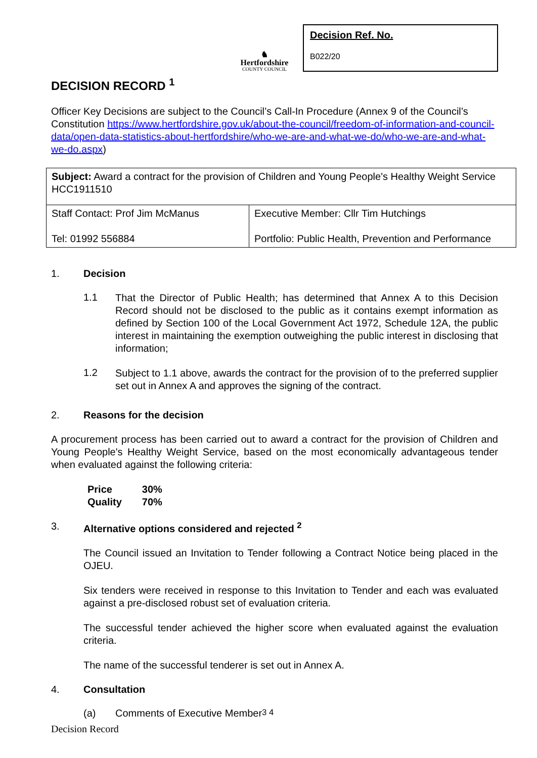♞
Hertfordshire
COUNTY COUNCIL
Decision Ref. No.
B022/20
DECISION RECORD <sup>1</sup>
Officer Key Decisions are subject to the Council’s Call-In Procedure (Annex 9 of the Council’s Constitution https://www.hertfordshire.gov.uk/about-the-council/freedom-of-information-and-council-data/open-data-statistics-about-hertfordshire/who-we-are-and-what-we-do/who-we-are-and-what-we-do.aspx)
| Subject: Award a contract for the provision of Children and Young People's Healthy Weight Service HCC1911510 | |
| Staff Contact: Prof Jim McManus Tel: 01992 556884 | Executive Member: Cllr Tim Hutchings Portfolio: Public Health, Prevention and Performance |
1. Decision
1.1
That the Director of Public Health; has determined that Annex A to this Decision Record should not be disclosed to the public as it contains exempt information as defined by Section 100 of the Local Government Act 1972, Schedule 12A, the public interest in maintaining the exemption outweighing the public interest in disclosing that information;
1.2
Subject to 1.1 above, awards the contract for the provision of to the preferred supplier set out in Annex A and approves the signing of the contract.
2. Reasons for the decision
A procurement process has been carried out to award a contract for the provision of Children and Young People's Healthy Weight Service, based on the most economically advantageous tender when evaluated against the following criteria:
| Price | 30% |
| Quality | 70% |
3. Alternative options considered and rejected <sup>2</sup>
The Council issued an Invitation to Tender following a Contract Notice being placed in the OJEU.
Six tenders were received in response to this Invitation to Tender and each was evaluated against a pre-disclosed robust set of evaluation criteria.
The successful tender achieved the higher score when evaluated against the evaluation criteria.
The name of the successful tenderer is set out in Annex A.
4. Consultation
(a) Comments of Executive Member <sup>3 4</sup>
Decision Record